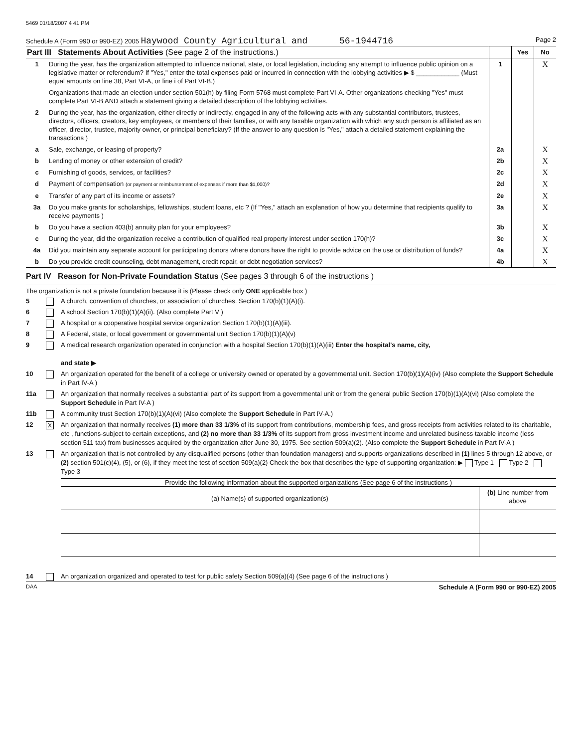5469 01/18/2007 4 41 PM
Schedule A (Form 990 or 990-EZ) 2005 Haywood County Agricultural and 56-1944716 Page 2
| Part III Statements About Activities (See page 2 of the instructions.) | | | Yes | No |
| 1 | During the year, has the organization attempted to influence national, state, or local legislation, including any attempt to influence public opinion on a legislative matter or referendum? If "Yes," enter the total expenses paid or incurred in connection with the lobbying activities ▶ $ ____________ (Must equal amounts on line 38, Part VI-A, or line i of Part VI-B.) | 1 | | X |
| | Organizations that made an election under section 501(h) by filing Form 5768 must complete Part VI-A. Other organizations checking "Yes" must complete Part VI-B AND attach a statement giving a detailed description of the lobbying activities. | | | |
| 2 | During the year, has the organization, either directly or indirectly, engaged in any of the following acts with any substantial contributors, trustees, directors, officers, creators, key employees, or members of their families, or with any taxable organization with which any such person is affiliated as an officer, director, trustee, majority owner, or principal beneficiary? (If the answer to any question is "Yes," attach a detailed statement explaining the transactions ) | | | |
| a | Sale, exchange, or leasing of property? | 2a | | X |
| b | Lending of money or other extension of credit? | 2b | | X |
| c | Furnishing of goods, services, or facilities? | 2c | | X |
| d | Payment of compensation (or payment or reimbursement of expenses if more than $1,000)? | 2d | | X |
| e | Transfer of any part of its income or assets? | 2e | | X |
| 3a | Do you make grants for scholarships, fellowships, student loans, etc ? (If "Yes," attach an explanation of how you determine that recipients qualify to receive payments ) | 3a | | X |
| b | Do you have a section 403(b) annuity plan for your employees? | 3b | | X |
| c | During the year, did the organization receive a contribution of qualified real property interest under section 170(h)? | 3c | | X |
| 4a | Did you maintain any separate account for participating donors where donors have the right to provide advice on the use or distribution of funds? | 4a | | X |
| b | Do you provide credit counseling, debt management, credit repair, or debt negotiation services? | 4b | | X |
Part IV Reason for Non-Private Foundation Status (See pages 3 through 6 of the instructions )
The organization is not a private foundation because it is (Please check only ONE applicable box )
5 A church, convention of churches, or association of churches. Section 170(b)(1)(A)(i).
6 A school Section 170(b)(1)(A)(ii). (Also complete Part V )
7 A hospital or a cooperative hospital service organization Section 170(b)(1)(A)(iii).
8 A Federal, state, or local government or governmental unit Section 170(b)(1)(A)(v)
9 A medical research organization operated in conjunction with a hospital Section 170(b)(1)(A)(iii) Enter the hospital's name, city,
and state ▶
10 An organization operated for the benefit of a college or university owned or operated by a governmental unit. Section 170(b)(1)(A)(iv) (Also complete the Support Schedule in Part IV-A )
11a An organization that normally receives a substantial part of its support from a governmental unit or from the general public Section 170(b)(1)(A)(vi) (Also complete the Support Schedule in Part IV-A )
11b A community trust Section 170(b)(1)(A)(vi) (Also complete the Support Schedule in Part IV-A.)
12 X An organization that normally receives (1) more than 33 1/3% of its support from contributions, membership fees, and gross receipts from activities related to its charitable, etc , functions-subject to certain exceptions, and (2) no more than 33 1/3% of its support from gross investment income and unrelated business taxable income (less section 511 tax) from businesses acquired by the organization after June 30, 1975. See section 509(a)(2). (Also complete the Support Schedule in Part IV-A )
13 An organization that is not controlled by any disqualified persons (other than foundation managers) and supports organizations described in (1) lines 5 through 12 above, or (2) section 501(c)(4), (5), or (6), if they meet the test of section 509(a)(2) Check the box that describes the type of supporting organization: ▶ Type 1 Type 2 Type 3
Provide the following information about the supported organizations (See page 6 of the instructions )
| (a) Name(s) of supported organization(s) | (b) Line number from above |
14 An organization organized and operated to test for public safety Section 509(a)(4) (See page 6 of the instructions )
DAA Schedule A (Form 990 or 990-EZ) 2005